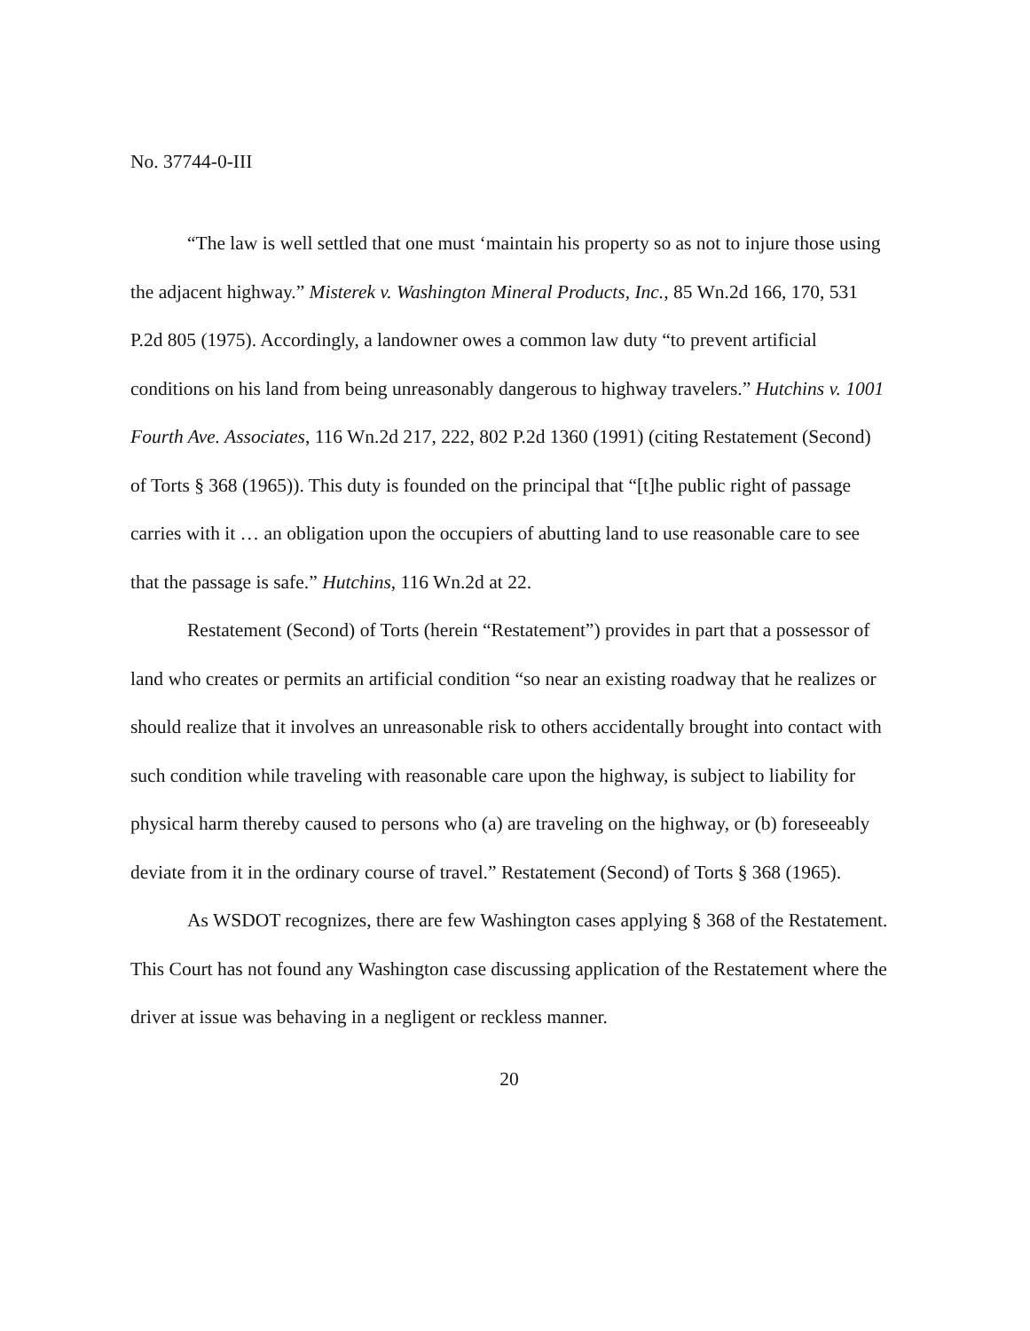No. 37744-0-III
“The law is well settled that one must ‘maintain his property so as not to injure those using the adjacent highway.” Misterek v. Washington Mineral Products, Inc., 85 Wn.2d 166, 170, 531 P.2d 805 (1975). Accordingly, a landowner owes a common law duty “to prevent artificial conditions on his land from being unreasonably dangerous to highway travelers.” Hutchins v. 1001 Fourth Ave. Associates, 116 Wn.2d 217, 222, 802 P.2d 1360 (1991) (citing Restatement (Second) of Torts § 368 (1965)). This duty is founded on the principal that “[t]he public right of passage carries with it … an obligation upon the occupiers of abutting land to use reasonable care to see that the passage is safe.” Hutchins, 116 Wn.2d at 22.
Restatement (Second) of Torts (herein “Restatement”) provides in part that a possessor of land who creates or permits an artificial condition “so near an existing roadway that he realizes or should realize that it involves an unreasonable risk to others accidentally brought into contact with such condition while traveling with reasonable care upon the highway, is subject to liability for physical harm thereby caused to persons who (a) are traveling on the highway, or (b) foreseeably deviate from it in the ordinary course of travel.” Restatement (Second) of Torts § 368 (1965).
As WSDOT recognizes, there are few Washington cases applying § 368 of the Restatement. This Court has not found any Washington case discussing application of the Restatement where the driver at issue was behaving in a negligent or reckless manner.
20